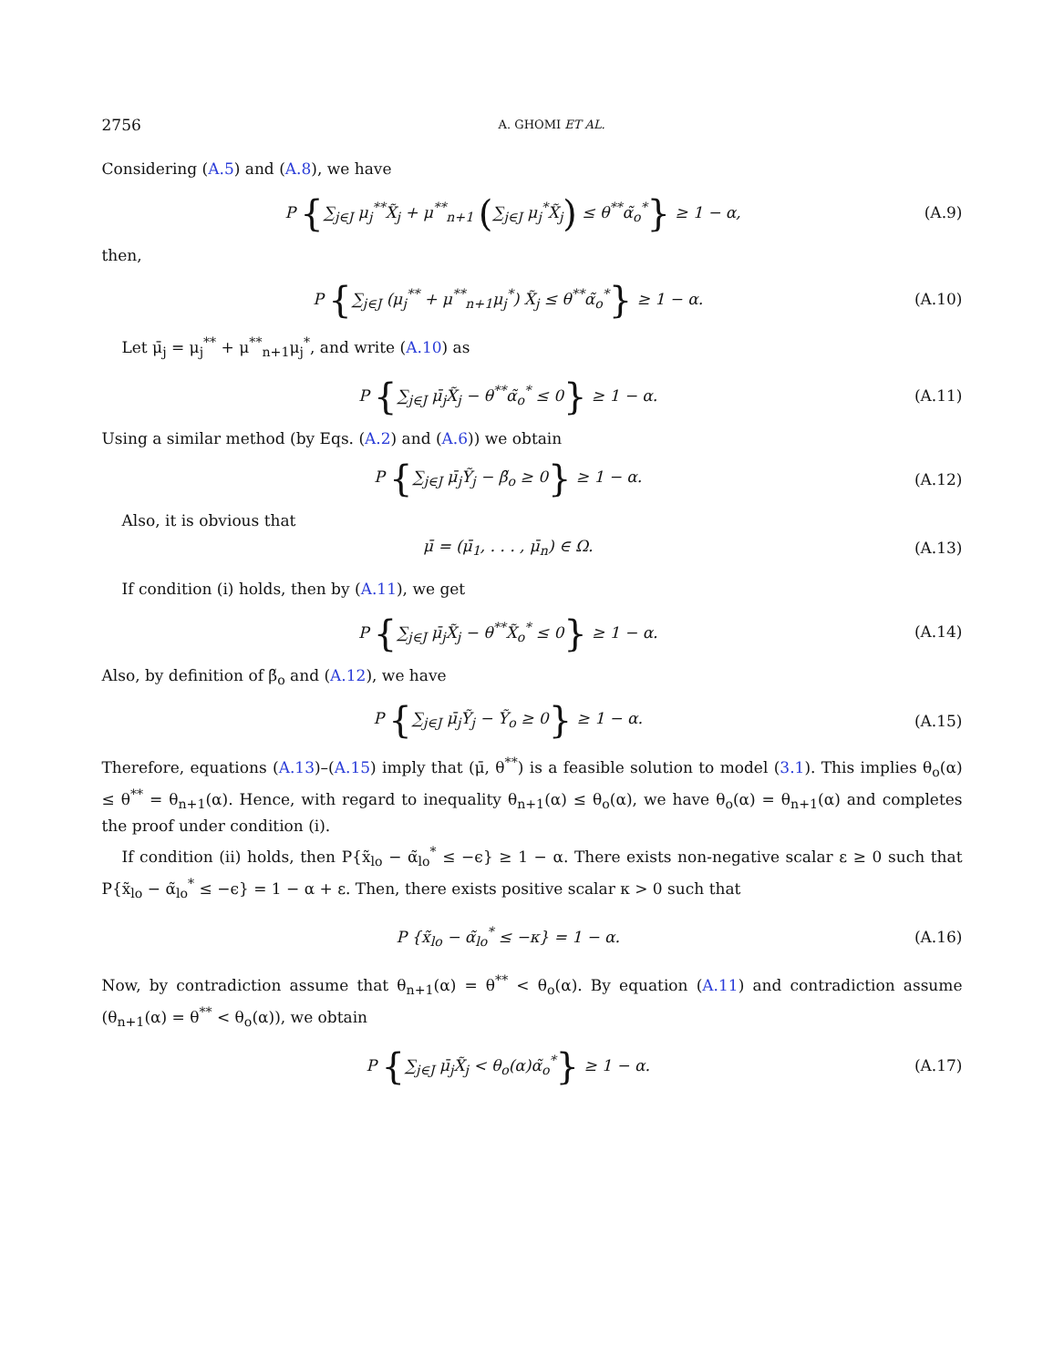2756 A. GHOMI ET AL.
Considering (A.5) and (A.8), we have
P {∑<sub>j∈J</sub> μ<sub>j</sub><sup>**</sup>X̃<sub>j</sub> + μ<sup>**</sup><sub>n+1</sub> (∑<sub>j∈J</sub> μ<sub>j</sub><sup>*</sup>X̃<sub>j</sub>) ≤ θ<sup>**</sup>α̃<sub>o</sub><sup>*</sup>} ≥ 1 − α, (A.9)
then,
P {∑<sub>j∈J</sub> (μ<sub>j</sub><sup>**</sup> + μ<sup>**</sup><sub>n+1</sub>μ<sub>j</sub><sup>*</sup>) X̃<sub>j</sub> ≤ θ<sup>**</sup>α̃<sub>o</sub><sup>*</sup>} ≥ 1 − α. (A.10)
Let μ̄<sub>j</sub> = μ<sub>j</sub><sup>**</sup> + μ<sup>**</sup><sub>n+1</sub>μ<sub>j</sub><sup>*</sup>, and write (A.10) as
P {∑<sub>j∈J</sub> μ̄<sub>j</sub>X̃<sub>j</sub> − θ<sup>**</sup>α̃<sub>o</sub><sup>*</sup> ≤ 0} ≥ 1 − α. (A.11)
Using a similar method (by Eqs. (A.2) and (A.6)) we obtain
P {∑<sub>j∈J</sub> μ̄<sub>j</sub>Ỹ<sub>j</sub> − β̃<sub>o</sub> ≥ 0} ≥ 1 − α. (A.12)
Also, it is obvious that
μ̄ = (μ̄<sub>1</sub>, . . . , μ̄<sub>n</sub>) ∈ Ω. (A.13)
If condition (i) holds, then by (A.11), we get
P {∑<sub>j∈J</sub> μ̄<sub>j</sub>X̃<sub>j</sub> − θ<sup>**</sup>X̃<sub>o</sub><sup>*</sup> ≤ 0} ≥ 1 − α. (A.14)
Also, by definition of β̃<sub>o</sub> and (A.12), we have
P {∑<sub>j∈J</sub> μ̄<sub>j</sub>Ỹ<sub>j</sub> − Ỹ<sub>o</sub> ≥ 0} ≥ 1 − α. (A.15)
Therefore, equations (A.13)–(A.15) imply that (μ̄, θ<sup>**</sup>) is a feasible solution to model (3.1). This implies θ<sub>o</sub>(α) ≤ θ<sup>**</sup> = θ<sub>n+1</sub>(α). Hence, with regard to inequality θ<sub>n+1</sub>(α) ≤ θ<sub>o</sub>(α), we have θ<sub>o</sub>(α) = θ<sub>n+1</sub>(α) and completes the proof under condition (i).
If condition (ii) holds, then P{x̃<sub>lo</sub> − α̃<sub>lo</sub><sup>*</sup> ≤ −ϵ} ≥ 1 − α. There exists non-negative scalar ε ≥ 0 such that P{x̃<sub>lo</sub> − α̃<sub>lo</sub><sup>*</sup> ≤ −ϵ} = 1 − α + ε. Then, there exists positive scalar κ > 0 such that
P {x̃<sub>lo</sub> − α̃<sub>lo</sub><sup>*</sup> ≤ −κ} = 1 − α. (A.16)
Now, by contradiction assume that θ<sub>n+1</sub>(α) = θ<sup>**</sup> < θ<sub>o</sub>(α). By equation (A.11) and contradiction assume (θ<sub>n+1</sub>(α) = θ<sup>**</sup> < θ<sub>o</sub>(α)), we obtain
P {∑<sub>j∈J</sub> μ̄<sub>j</sub>X̃<sub>j</sub> < θ<sub>o</sub>(α)α̃<sub>o</sub><sup>*</sup>} ≥ 1 − α. (A.17)